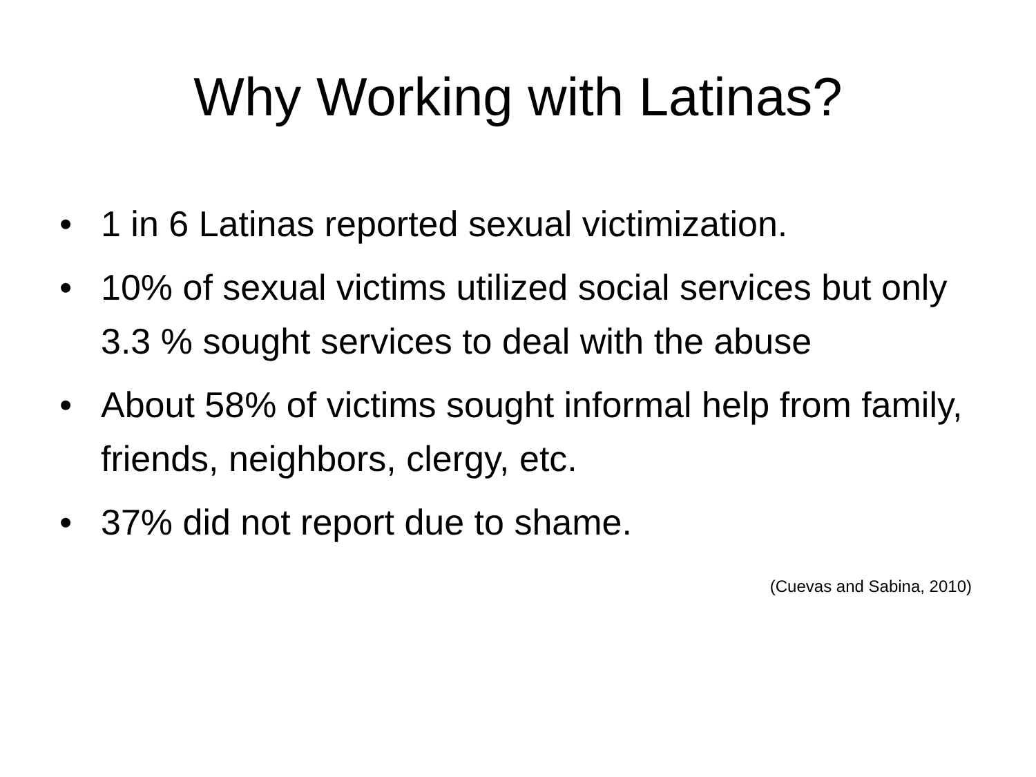Why Working with Latinas?
• 1 in 6 Latinas reported sexual victimization.
• 10% of sexual victims utilized social services but only 3.3 % sought services to deal with the abuse
• About 58% of victims sought informal help from family, friends, neighbors, clergy, etc.
• 37% did not report due to shame.
(Cuevas and Sabina, 2010)